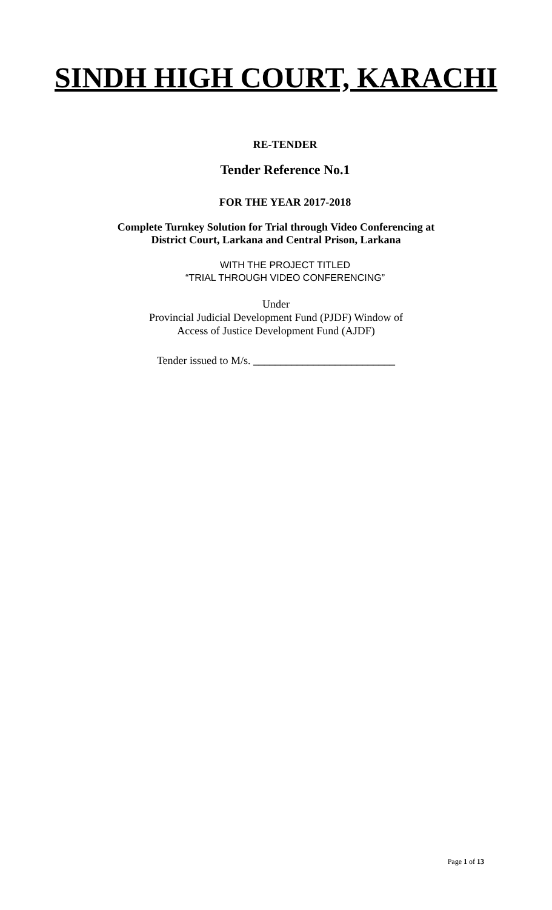SINDH HIGH COURT, KARACHI
RE-TENDER
Tender Reference No.1
FOR THE YEAR 2017-2018
Complete Turnkey Solution for Trial through Video Conferencing at
District Court, Larkana and Central Prison, Larkana
WITH THE PROJECT TITLED
“TRIAL THROUGH VIDEO CONFERENCING”
Under
Provincial Judicial Development Fund (PJDF) Window of
Access of Justice Development Fund (AJDF)
Tender issued to M/s. __________________________
Page 1 of 13